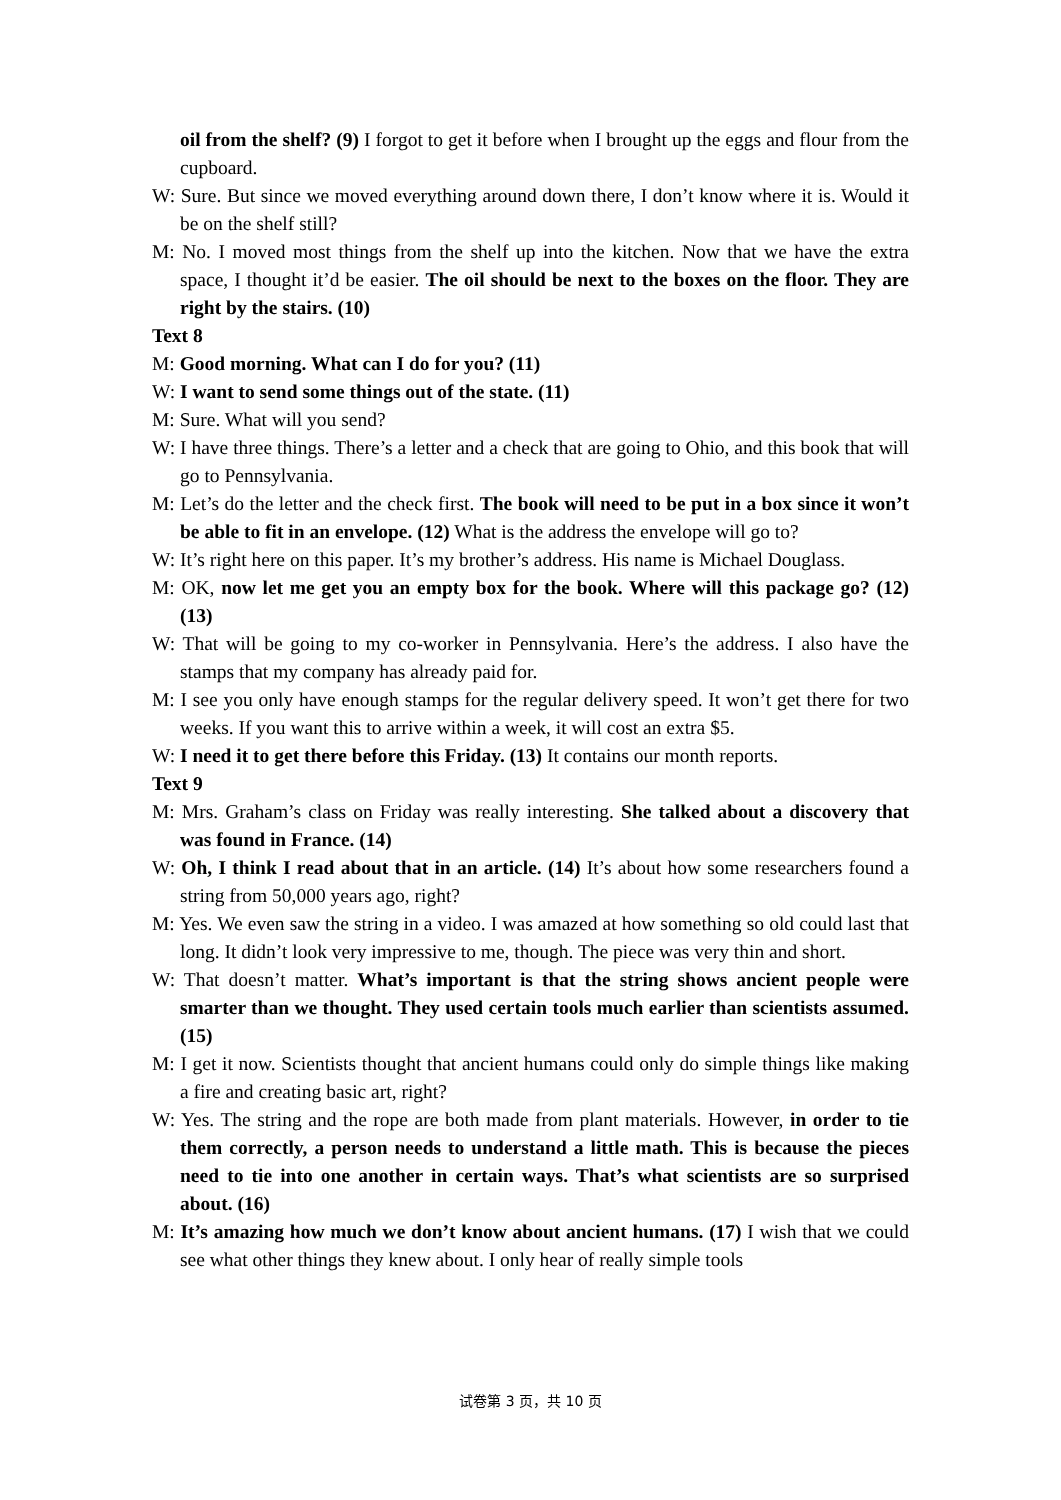oil from the shelf? (9) I forgot to get it before when I brought up the eggs and flour from the cupboard.
W: Sure. But since we moved everything around down there, I don’t know where it is. Would it be on the shelf still?
M: No. I moved most things from the shelf up into the kitchen. Now that we have the extra space, I thought it’d be easier. The oil should be next to the boxes on the floor. They are right by the stairs. (10)
Text 8
M: Good morning. What can I do for you? (11)
W: I want to send some things out of the state. (11)
M: Sure. What will you send?
W: I have three things. There’s a letter and a check that are going to Ohio, and this book that will go to Pennsylvania.
M: Let’s do the letter and the check first. The book will need to be put in a box since it won’t be able to fit in an envelope. (12) What is the address the envelope will go to?
W: It’s right here on this paper. It’s my brother’s address. His name is Michael Douglass.
M: OK, now let me get you an empty box for the book. Where will this package go? (12) (13)
W: That will be going to my co-worker in Pennsylvania. Here’s the address. I also have the stamps that my company has already paid for.
M: I see you only have enough stamps for the regular delivery speed. It won’t get there for two weeks. If you want this to arrive within a week, it will cost an extra $5.
W: I need it to get there before this Friday. (13) It contains our month reports.
Text 9
M: Mrs. Graham’s class on Friday was really interesting. She talked about a discovery that was found in France. (14)
W: Oh, I think I read about that in an article. (14) It’s about how some researchers found a string from 50,000 years ago, right?
M: Yes. We even saw the string in a video. I was amazed at how something so old could last that long. It didn’t look very impressive to me, though. The piece was very thin and short.
W: That doesn’t matter. What’s important is that the string shows ancient people were smarter than we thought. They used certain tools much earlier than scientists assumed. (15)
M: I get it now. Scientists thought that ancient humans could only do simple things like making a fire and creating basic art, right?
W: Yes. The string and the rope are both made from plant materials. However, in order to tie them correctly, a person needs to understand a little math. This is because the pieces need to tie into one another in certain ways. That’s what scientists are so surprised about. (16)
M: It’s amazing how much we don’t know about ancient humans. (17) I wish that we could see what other things they knew about. I only hear of really simple tools
试卷第 3 页，共 10 页